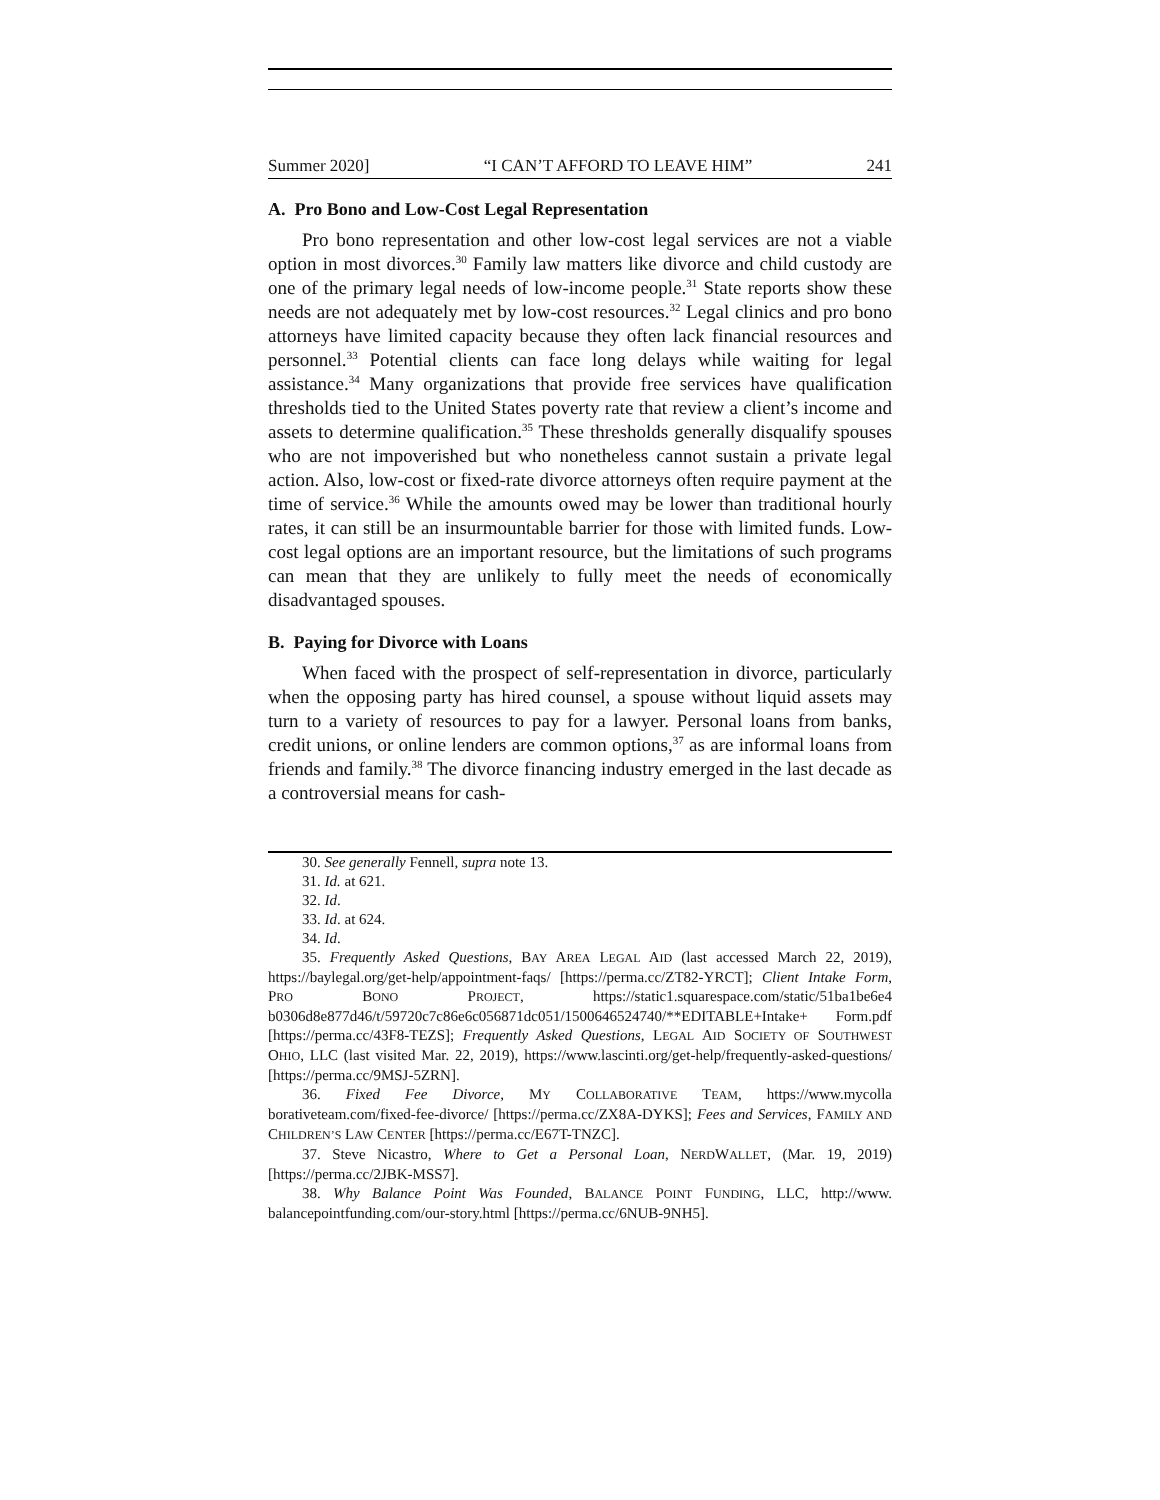Summer 2020] “I CAN’T AFFORD TO LEAVE HIM” 241
A. Pro Bono and Low-Cost Legal Representation
Pro bono representation and other low-cost legal services are not a viable option in most divorces.<sup>30</sup> Family law matters like divorce and child custody are one of the primary legal needs of low-income people.<sup>31</sup> State reports show these needs are not adequately met by low-cost resources.<sup>32</sup> Legal clinics and pro bono attorneys have limited capacity because they often lack financial resources and personnel.<sup>33</sup> Potential clients can face long delays while waiting for legal assistance.<sup>34</sup> Many organizations that provide free services have qualification thresholds tied to the United States poverty rate that review a client’s income and assets to determine qualification.<sup>35</sup> These thresholds generally disqualify spouses who are not impoverished but who nonetheless cannot sustain a private legal action. Also, low-cost or fixed-rate divorce attorneys often require payment at the time of service.<sup>36</sup> While the amounts owed may be lower than traditional hourly rates, it can still be an insurmountable barrier for those with limited funds. Low-cost legal options are an important resource, but the limitations of such programs can mean that they are unlikely to fully meet the needs of economically disadvantaged spouses.
B. Paying for Divorce with Loans
When faced with the prospect of self-representation in divorce, particularly when the opposing party has hired counsel, a spouse without liquid assets may turn to a variety of resources to pay for a lawyer. Personal loans from banks, credit unions, or online lenders are common options,<sup>37</sup> as are informal loans from friends and family.<sup>38</sup> The divorce financing industry emerged in the last decade as a controversial means for cash-
30. See generally Fennell, supra note 13.
31. Id. at 621.
32. Id.
33. Id. at 624.
34. Id.
35. Frequently Asked Questions, BAY AREA LEGAL AID (last accessed March 22, 2019), https://baylegal.org/get-help/appointment-faqs/ [https://perma.cc/ZT82-YRCT]; Client Intake Form, PRO BONO PROJECT, https://static1.squarespace.com/static/51ba1be6e4 b0306d8e877d46/t/59720c7c86e6c056871dc051/1500646524740/**EDITABLE+Intake+ Form.pdf [https://perma.cc/43F8-TEZS]; Frequently Asked Questions, LEGAL AID SOCIETY OF SOUTHWEST OHIO, LLC (last visited Mar. 22, 2019), https://www.lascinti.org/get-help/frequently-asked-questions/ [https://perma.cc/9MSJ-5ZRN].
36. Fixed Fee Divorce, MY COLLABORATIVE TEAM, https://www.mycolla borativeteam.com/fixed-fee-divorce/ [https://perma.cc/ZX8A-DYKS]; Fees and Services, FAMILY AND CHILDREN’S LAW CENTER [https://perma.cc/E67T-TNZC].
37. Steve Nicastro, Where to Get a Personal Loan, NERDWALLET, (Mar. 19, 2019) [https://perma.cc/2JBK-MSS7].
38. Why Balance Point Was Founded, BALANCE POINT FUNDING, LLC, http://www. balancepointfunding.com/our-story.html [https://perma.cc/6NUB-9NH5].